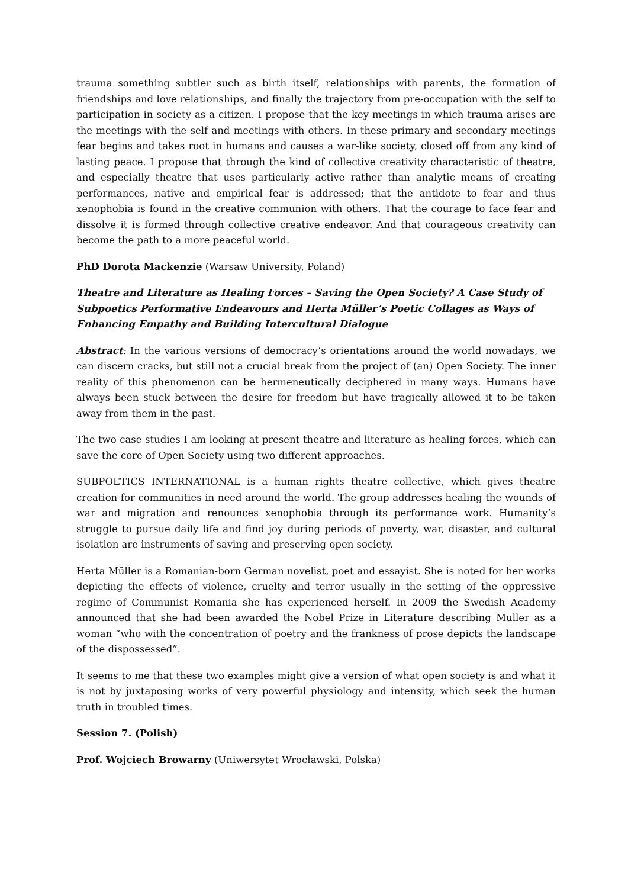trauma something subtler such as birth itself, relationships with parents, the formation of friendships and love relationships, and finally the trajectory from pre-occupation with the self to participation in society as a citizen. I propose that the key meetings in which trauma arises are the meetings with the self and meetings with others. In these primary and secondary meetings fear begins and takes root in humans and causes a war-like society, closed off from any kind of lasting peace. I propose that through the kind of collective creativity characteristic of theatre, and especially theatre that uses particularly active rather than analytic means of creating performances, native and empirical fear is addressed; that the antidote to fear and thus xenophobia is found in the creative communion with others. That the courage to face fear and dissolve it is formed through collective creative endeavor. And that courageous creativity can become the path to a more peaceful world.
PhD Dorota Mackenzie (Warsaw University, Poland)
Theatre and Literature as Healing Forces – Saving the Open Society? A Case Study of Subpoetics Performative Endeavours and Herta Müller’s Poetic Collages as Ways of Enhancing Empathy and Building Intercultural Dialogue
Abstract: In the various versions of democracy’s orientations around the world nowadays, we can discern cracks, but still not a crucial break from the project of (an) Open Society. The inner reality of this phenomenon can be hermeneutically deciphered in many ways. Humans have always been stuck between the desire for freedom but have tragically allowed it to be taken away from them in the past.
The two case studies I am looking at present theatre and literature as healing forces, which can save the core of Open Society using two different approaches.
SUBPOETICS INTERNATIONAL is a human rights theatre collective, which gives theatre creation for communities in need around the world. The group addresses healing the wounds of war and migration and renounces xenophobia through its performance work. Humanity’s struggle to pursue daily life and find joy during periods of poverty, war, disaster, and cultural isolation are instruments of saving and preserving open society.
Herta Müller is a Romanian-born German novelist, poet and essayist. She is noted for her works depicting the effects of violence, cruelty and terror usually in the setting of the oppressive regime of Communist Romania she has experienced herself. In 2009 the Swedish Academy announced that she had been awarded the Nobel Prize in Literature describing Muller as a woman “who with the concentration of poetry and the frankness of prose depicts the landscape of the dispossessed”.
It seems to me that these two examples might give a version of what open society is and what it is not by juxtaposing works of very powerful physiology and intensity, which seek the human truth in troubled times.
Session 7. (Polish)
Prof. Wojciech Browarny (Uniwersytet Wrocławski, Polska)